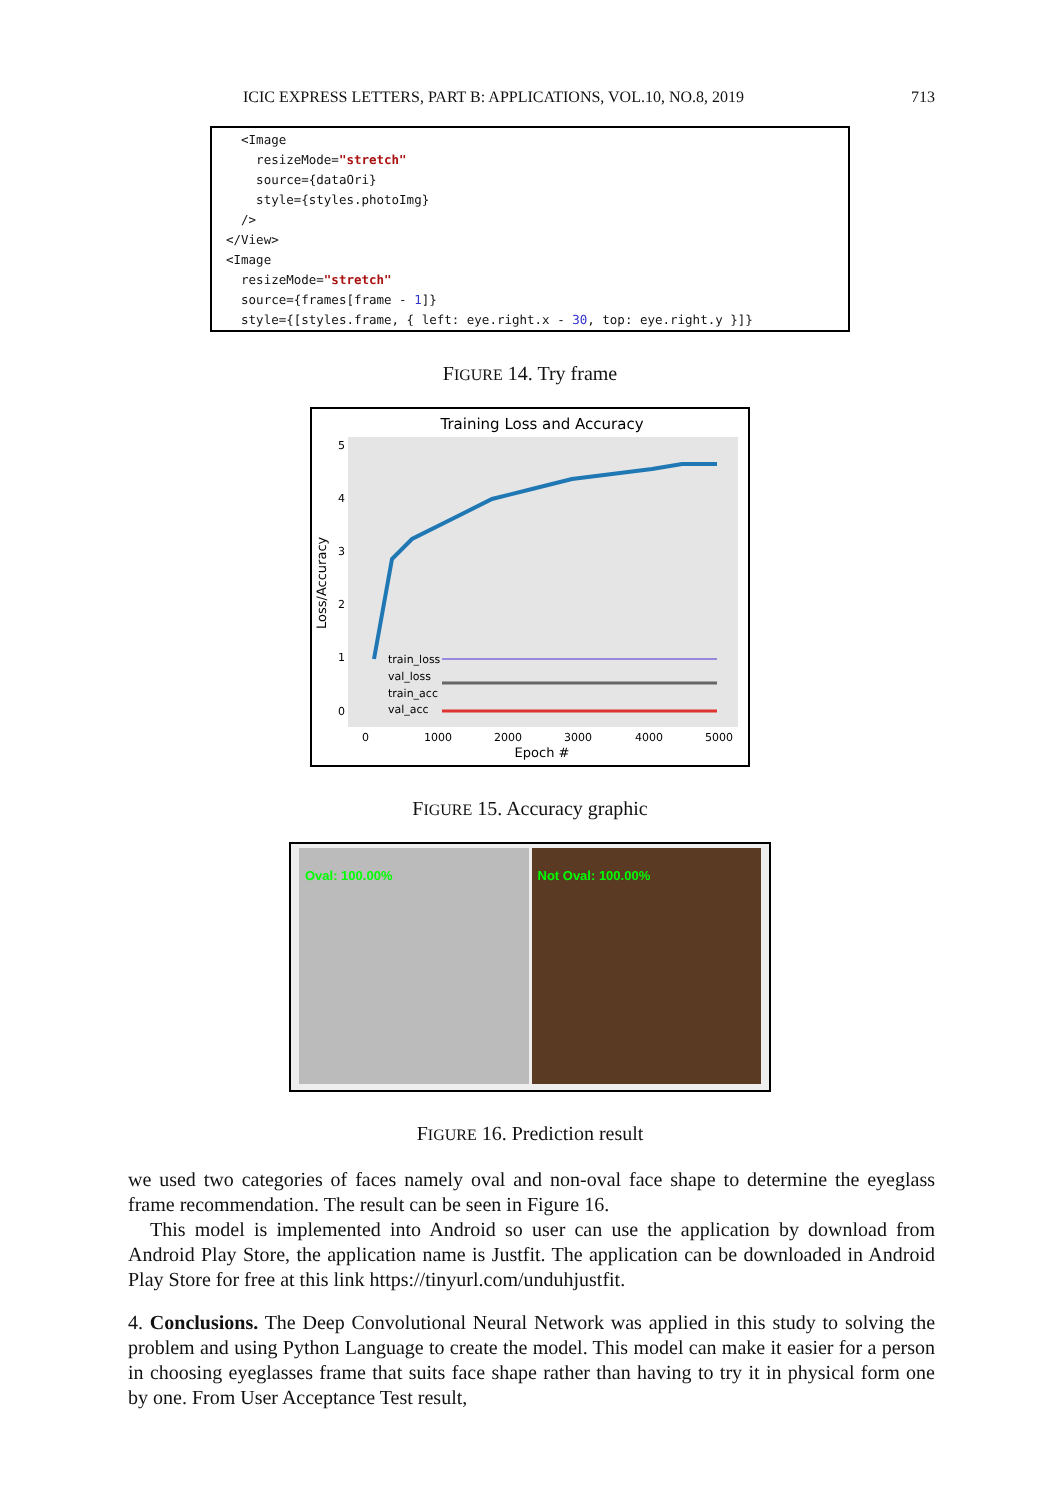ICIC EXPRESS LETTERS, PART B: APPLICATIONS, VOL.10, NO.8, 2019 713
<Image resizeMode="stretch" source={dataOri} style={styles.photoImg} /> </View> <Image resizeMode="stretch" source={frames[frame - 1]} style={[styles.frame, { left: eye.right.x - 30, top: eye.right.y }]}
FIGURE 14. Try frame
Training Loss and Accuracy
5
4
3
2
1
0
0
1000
2000
3000
4000
5000
Epoch #
Loss/Accuracy
train_loss
val_loss
train_acc
val_acc
FIGURE 15. Accuracy graphic
Oval: 100.00% Not Oval: 100.00%
FIGURE 16. Prediction result
we used two categories of faces namely oval and non-oval face shape to determine the eyeglass frame recommendation. The result can be seen in Figure 16.
This model is implemented into Android so user can use the application by download from Android Play Store, the application name is Justfit. The application can be downloaded in Android Play Store for free at this link https://tinyurl.com/unduhjustfit.
4. Conclusions. The Deep Convolutional Neural Network was applied in this study to solving the problem and using Python Language to create the model. This model can make it easier for a person in choosing eyeglasses frame that suits face shape rather than having to try it in physical form one by one. From User Acceptance Test result,